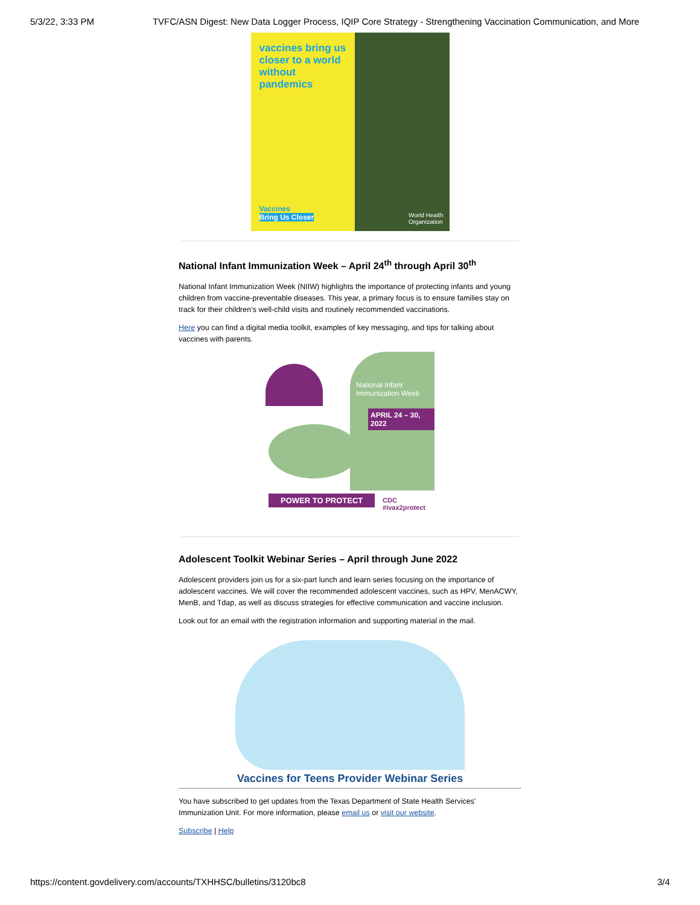5/3/22, 3:33 PM TVFC/ASN Digest: New Data Logger Process, IQIP Core Strategy - Strengthening Vaccination Communication, and More
vaccines bring us closer to a world without pandemics
Vaccines
Bring Us Closer
World Health
Organization
National Infant Immunization Week – April 24<sup>th</sup> through April 30<sup>th</sup>
National Infant Immunization Week (NIIW) highlights the importance of protecting infants and young children from vaccine-preventable diseases. This year, a primary focus is to ensure families stay on track for their children’s well-child visits and routinely recommended vaccinations.
Here you can find a digital media toolkit, examples of key messaging, and tips for talking about vaccines with parents.
National Infant Immunization Week
APRIL 24 – 30, 2022
POWER TO PROTECT
CDC
#ivax2protect
Adolescent Toolkit Webinar Series – April through June 2022
Adolescent providers join us for a six-part lunch and learn series focusing on the importance of adolescent vaccines. We will cover the recommended adolescent vaccines, such as HPV, MenACWY, MenB, and Tdap, as well as discuss strategies for effective communication and vaccine inclusion.
Look out for an email with the registration information and supporting material in the mail.
Vaccines for Teens Provider Webinar Series
You have subscribed to get updates from the Texas Department of State Health Services' Immunization Unit. For more information, please email us or visit our website.
Subscribe | Help
https://content.govdelivery.com/accounts/TXHHSC/bulletins/3120bc8 3/4